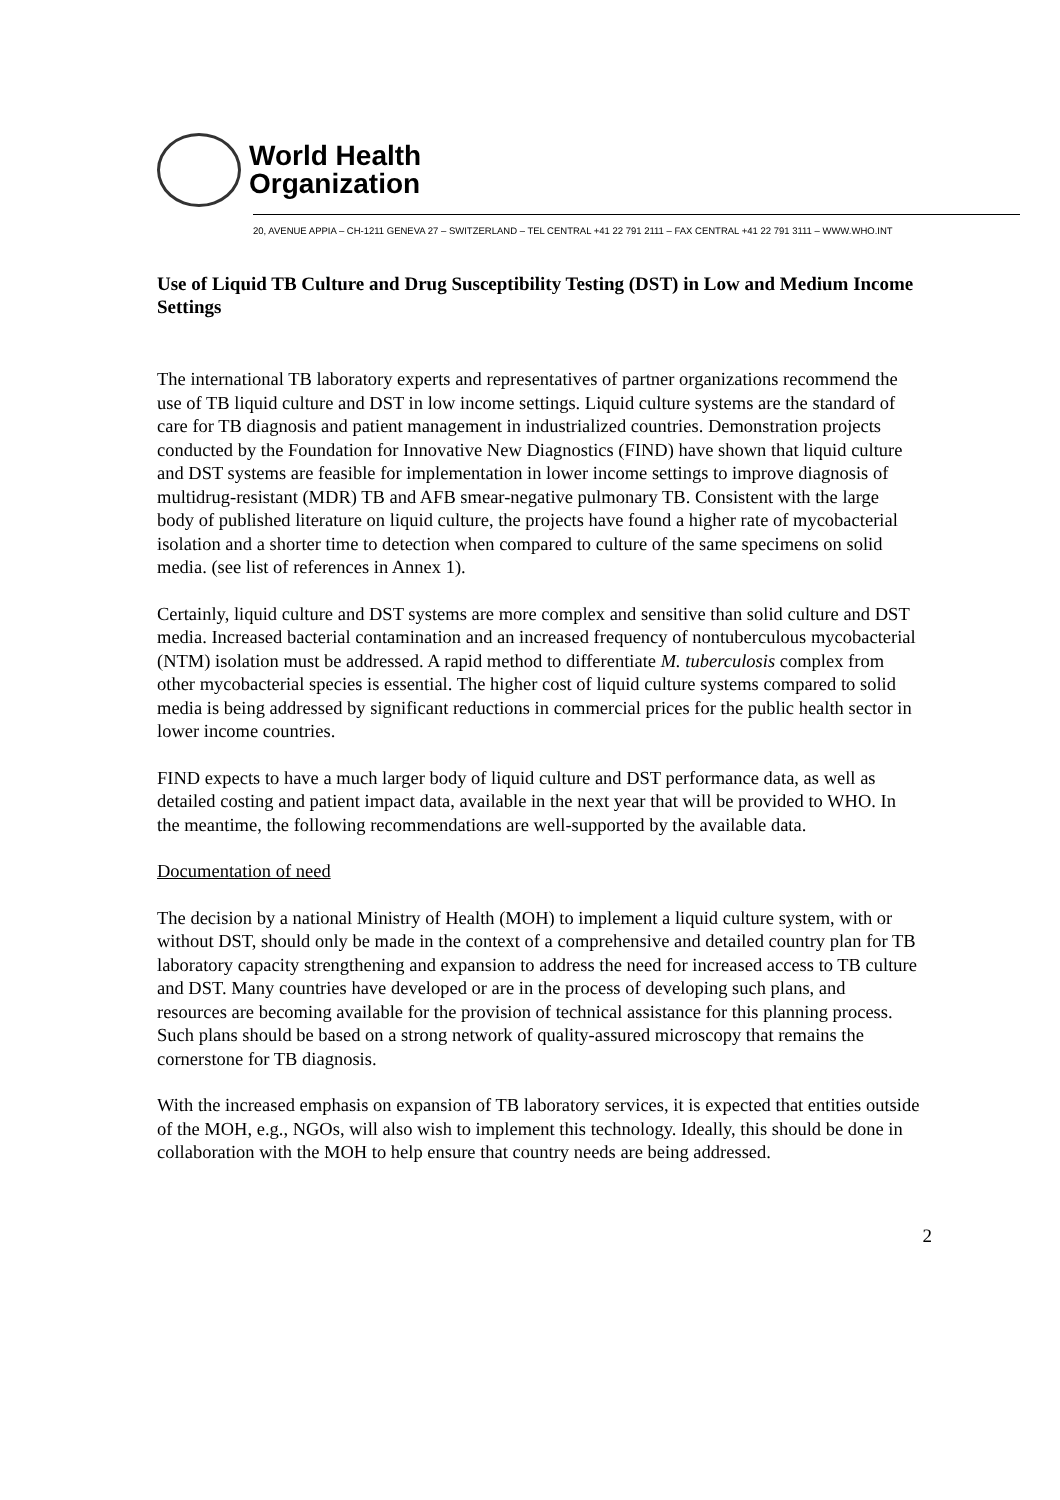World Health
Organization
20, AVENUE APPIA – CH-1211 GENEVA 27 – SWITZERLAND – TEL CENTRAL +41 22 791 2111 – FAX CENTRAL +41 22 791 3111 – WWW.WHO.INT
Use of Liquid TB Culture and Drug Susceptibility Testing (DST) in Low and Medium Income Settings
The international TB laboratory experts and representatives of partner organizations recommend the use of TB liquid culture and DST in low income settings. Liquid culture systems are the standard of care for TB diagnosis and patient management in industrialized countries. Demonstration projects conducted by the Foundation for Innovative New Diagnostics (FIND) have shown that liquid culture and DST systems are feasible for implementation in lower income settings to improve diagnosis of multidrug-resistant (MDR) TB and AFB smear-negative pulmonary TB. Consistent with the large body of published literature on liquid culture, the projects have found a higher rate of mycobacterial isolation and a shorter time to detection when compared to culture of the same specimens on solid media. (see list of references in Annex 1).
Certainly, liquid culture and DST systems are more complex and sensitive than solid culture and DST media. Increased bacterial contamination and an increased frequency of nontuberculous mycobacterial (NTM) isolation must be addressed. A rapid method to differentiate M. tuberculosis complex from other mycobacterial species is essential. The higher cost of liquid culture systems compared to solid media is being addressed by significant reductions in commercial prices for the public health sector in lower income countries.
FIND expects to have a much larger body of liquid culture and DST performance data, as well as detailed costing and patient impact data, available in the next year that will be provided to WHO. In the meantime, the following recommendations are well-supported by the available data.
Documentation of need
The decision by a national Ministry of Health (MOH) to implement a liquid culture system, with or without DST, should only be made in the context of a comprehensive and detailed country plan for TB laboratory capacity strengthening and expansion to address the need for increased access to TB culture and DST. Many countries have developed or are in the process of developing such plans, and resources are becoming available for the provision of technical assistance for this planning process. Such plans should be based on a strong network of quality-assured microscopy that remains the cornerstone for TB diagnosis.
With the increased emphasis on expansion of TB laboratory services, it is expected that entities outside of the MOH, e.g., NGOs, will also wish to implement this technology. Ideally, this should be done in collaboration with the MOH to help ensure that country needs are being addressed.
2